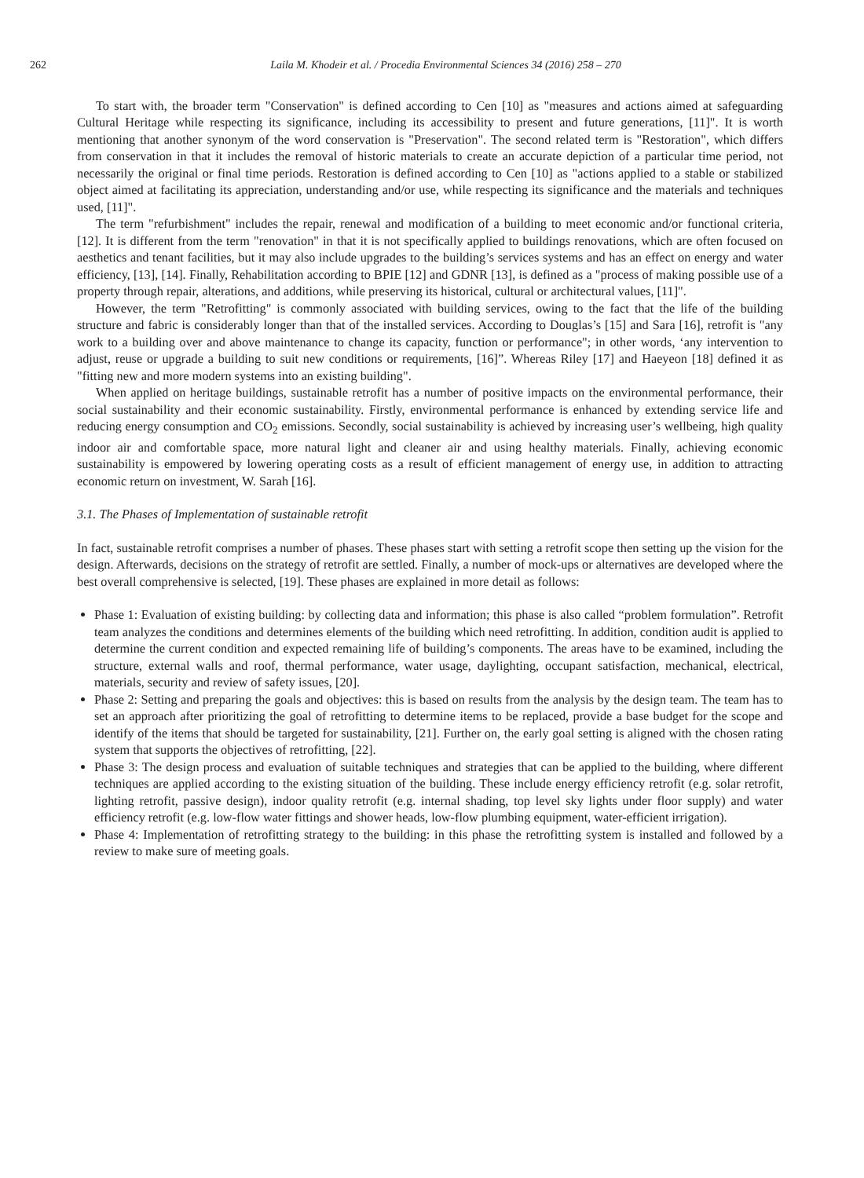262 Laila M. Khodeir et al. / Procedia Environmental Sciences 34 (2016) 258 – 270
To start with, the broader term "Conservation" is defined according to Cen [10] as "measures and actions aimed at safeguarding Cultural Heritage while respecting its significance, including its accessibility to present and future generations, [11]". It is worth mentioning that another synonym of the word conservation is "Preservation". The second related term is "Restoration", which differs from conservation in that it includes the removal of historic materials to create an accurate depiction of a particular time period, not necessarily the original or final time periods. Restoration is defined according to Cen [10] as "actions applied to a stable or stabilized object aimed at facilitating its appreciation, understanding and/or use, while respecting its significance and the materials and techniques used, [11]".
The term "refurbishment" includes the repair, renewal and modification of a building to meet economic and/or functional criteria, [12]. It is different from the term "renovation" in that it is not specifically applied to buildings renovations, which are often focused on aesthetics and tenant facilities, but it may also include upgrades to the building’s services systems and has an effect on energy and water efficiency, [13], [14]. Finally, Rehabilitation according to BPIE [12] and GDNR [13], is defined as a "process of making possible use of a property through repair, alterations, and additions, while preserving its historical, cultural or architectural values, [11]".
However, the term "Retrofitting" is commonly associated with building services, owing to the fact that the life of the building structure and fabric is considerably longer than that of the installed services. According to Douglas’s [15] and Sara [16], retrofit is "any work to a building over and above maintenance to change its capacity, function or performance"; in other words, ‘any intervention to adjust, reuse or upgrade a building to suit new conditions or requirements, [16]”. Whereas Riley [17] and Haeyeon [18] defined it as "fitting new and more modern systems into an existing building".
When applied on heritage buildings, sustainable retrofit has a number of positive impacts on the environmental performance, their social sustainability and their economic sustainability. Firstly, environmental performance is enhanced by extending service life and reducing energy consumption and CO<sub>2</sub> emissions. Secondly, social sustainability is achieved by increasing user’s wellbeing, high quality indoor air and comfortable space, more natural light and cleaner air and using healthy materials. Finally, achieving economic sustainability is empowered by lowering operating costs as a result of efficient management of energy use, in addition to attracting economic return on investment, W. Sarah [16].
3.1. The Phases of Implementation of sustainable retrofit
In fact, sustainable retrofit comprises a number of phases. These phases start with setting a retrofit scope then setting up the vision for the design. Afterwards, decisions on the strategy of retrofit are settled. Finally, a number of mock-ups or alternatives are developed where the best overall comprehensive is selected, [19]. These phases are explained in more detail as follows:
Phase 1: Evaluation of existing building: by collecting data and information; this phase is also called “problem formulation”. Retrofit team analyzes the conditions and determines elements of the building which need retrofitting. In addition, condition audit is applied to determine the current condition and expected remaining life of building’s components. The areas have to be examined, including the structure, external walls and roof, thermal performance, water usage, daylighting, occupant satisfaction, mechanical, electrical, materials, security and review of safety issues, [20].
Phase 2: Setting and preparing the goals and objectives: this is based on results from the analysis by the design team. The team has to set an approach after prioritizing the goal of retrofitting to determine items to be replaced, provide a base budget for the scope and identify of the items that should be targeted for sustainability, [21]. Further on, the early goal setting is aligned with the chosen rating system that supports the objectives of retrofitting, [22].
Phase 3: The design process and evaluation of suitable techniques and strategies that can be applied to the building, where different techniques are applied according to the existing situation of the building. These include energy efficiency retrofit (e.g. solar retrofit, lighting retrofit, passive design), indoor quality retrofit (e.g. internal shading, top level sky lights under floor supply) and water efficiency retrofit (e.g. low-flow water fittings and shower heads, low-flow plumbing equipment, water-efficient irrigation).
Phase 4: Implementation of retrofitting strategy to the building: in this phase the retrofitting system is installed and followed by a review to make sure of meeting goals.